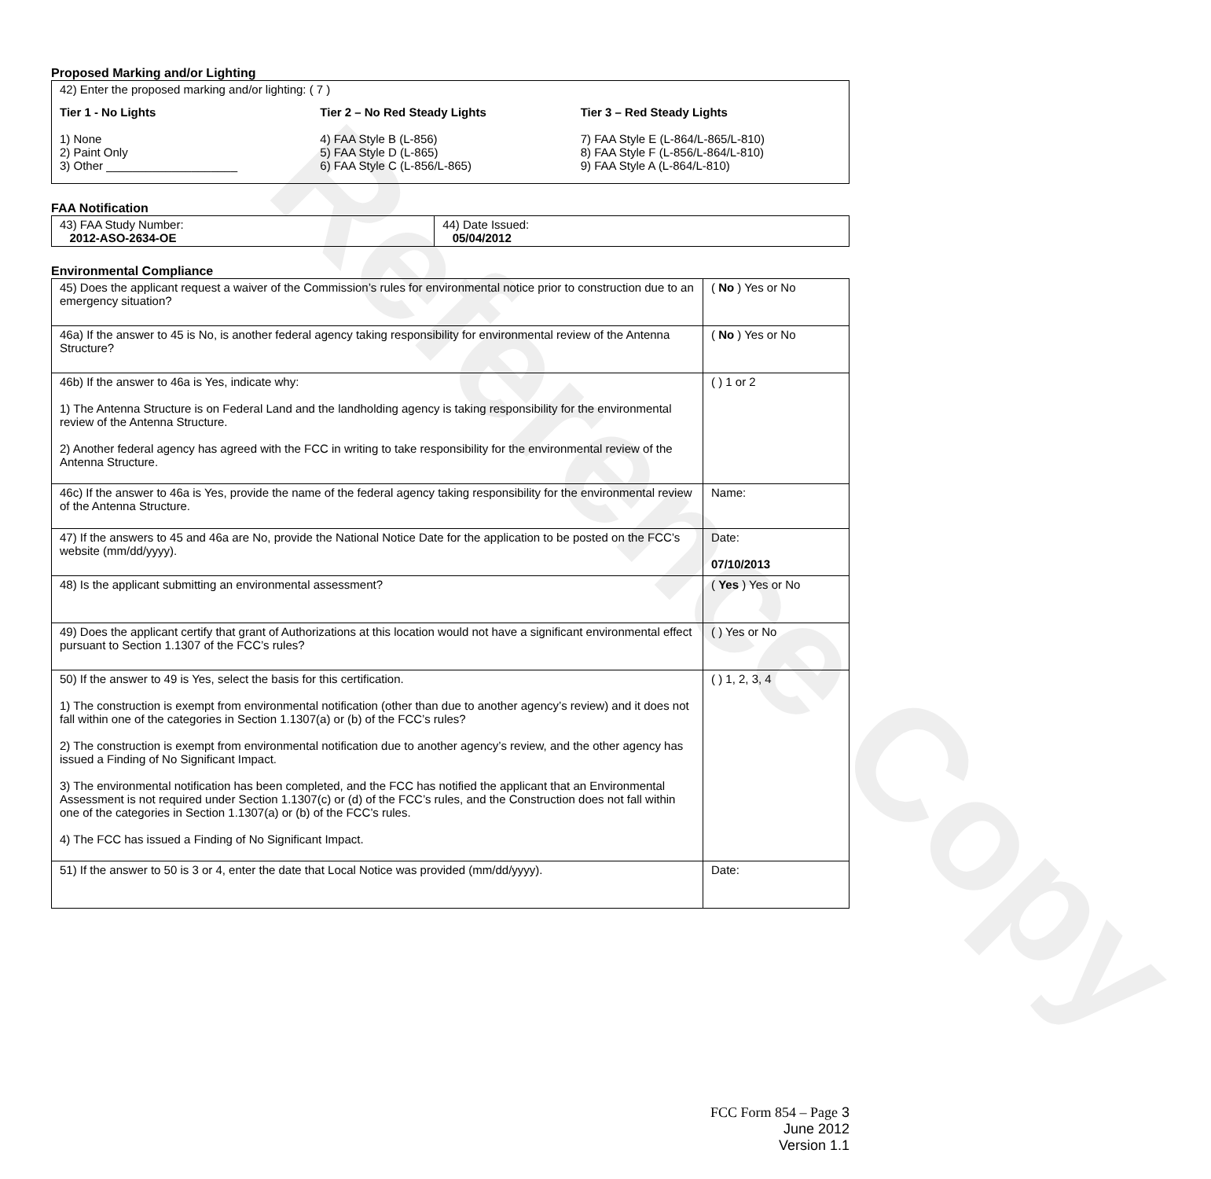Reference Copy
Proposed Marking and/or Lighting
42) Enter the proposed marking and/or lighting: ( 7 )
Tier 1 - No Lights
1) None
2) Paint Only
3) Other ____________________
Tier 2 – No Red Steady Lights
4) FAA Style B (L-856)
5) FAA Style D (L-865)
6) FAA Style C (L-856/L-865)
Tier 3 – Red Steady Lights
7) FAA Style E (L-864/L-865/L-810)
8) FAA Style F (L-856/L-864/L-810)
9) FAA Style A (L-864/L-810)
FAA Notification
| 43) FAA Study Number: 2012-ASO-2634-OE | 44) Date Issued: 05/04/2012 |
Environmental Compliance
| 45) Does the applicant request a waiver of the Commission’s rules for environmental notice prior to construction due to an emergency situation? | ( No ) Yes or No |
| 46a) If the answer to 45 is No, is another federal agency taking responsibility for environmental review of the Antenna Structure? | ( No ) Yes or No |
| 46b) If the answer to 46a is Yes, indicate why: 1) The Antenna Structure is on Federal Land and the landholding agency is taking responsibility for the environmental review of the Antenna Structure. 2) Another federal agency has agreed with the FCC in writing to take responsibility for the environmental review of the Antenna Structure. | ( ) 1 or 2 |
| 46c) If the answer to 46a is Yes, provide the name of the federal agency taking responsibility for the environmental review of the Antenna Structure. | Name: |
| 47) If the answers to 45 and 46a are No, provide the National Notice Date for the application to be posted on the FCC’s website (mm/dd/yyyy). | Date: 07/10/2013 |
| 48) Is the applicant submitting an environmental assessment? | ( Yes ) Yes or No |
| 49) Does the applicant certify that grant of Authorizations at this location would not have a significant environmental effect pursuant to Section 1.1307 of the FCC’s rules? | ( ) Yes or No |
| 50) If the answer to 49 is Yes, select the basis for this certification. 1) The construction is exempt from environmental notification (other than due to another agency’s review) and it does not fall within one of the categories in Section 1.1307(a) or (b) of the FCC’s rules? 2) The construction is exempt from environmental notification due to another agency’s review, and the other agency has issued a Finding of No Significant Impact. 3) The environmental notification has been completed, and the FCC has notified the applicant that an Environmental Assessment is not required under Section 1.1307(c) or (d) of the FCC’s rules, and the Construction does not fall within one of the categories in Section 1.1307(a) or (b) of the FCC’s rules. 4) The FCC has issued a Finding of No Significant Impact. | ( ) 1, 2, 3, 4 |
| 51) If the answer to 50 is 3 or 4, enter the date that Local Notice was provided (mm/dd/yyyy). | Date: |
FCC Form 854 – Page 3
June 2012
Version 1.1